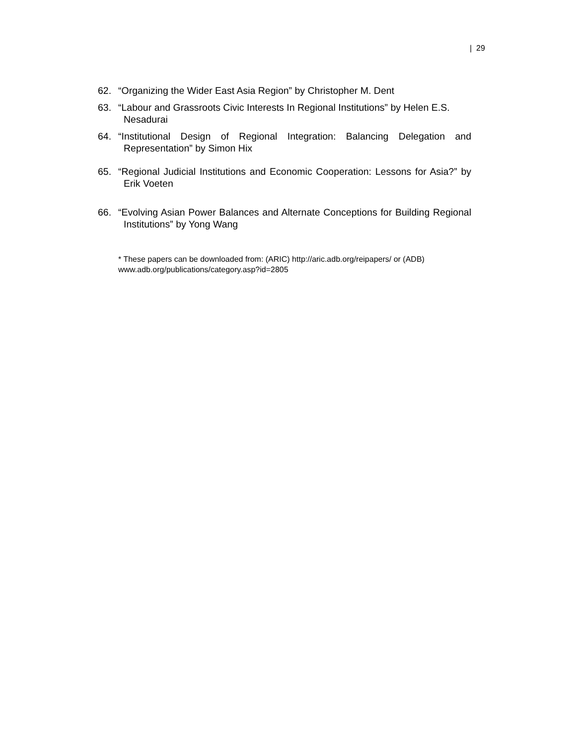| 29
62. “Organizing the Wider East Asia Region” by Christopher M. Dent
63. “Labour and Grassroots Civic Interests In Regional Institutions” by Helen E.S. Nesadurai
64. “Institutional Design of Regional Integration: Balancing Delegation and Representation” by Simon Hix
65. “Regional Judicial Institutions and Economic Cooperation: Lessons for Asia?” by Erik Voeten
66. “Evolving Asian Power Balances and Alternate Conceptions for Building Regional Institutions” by Yong Wang
* These papers can be downloaded from: (ARIC) http://aric.adb.org/reipapers/ or (ADB)
www.adb.org/publications/category.asp?id=2805